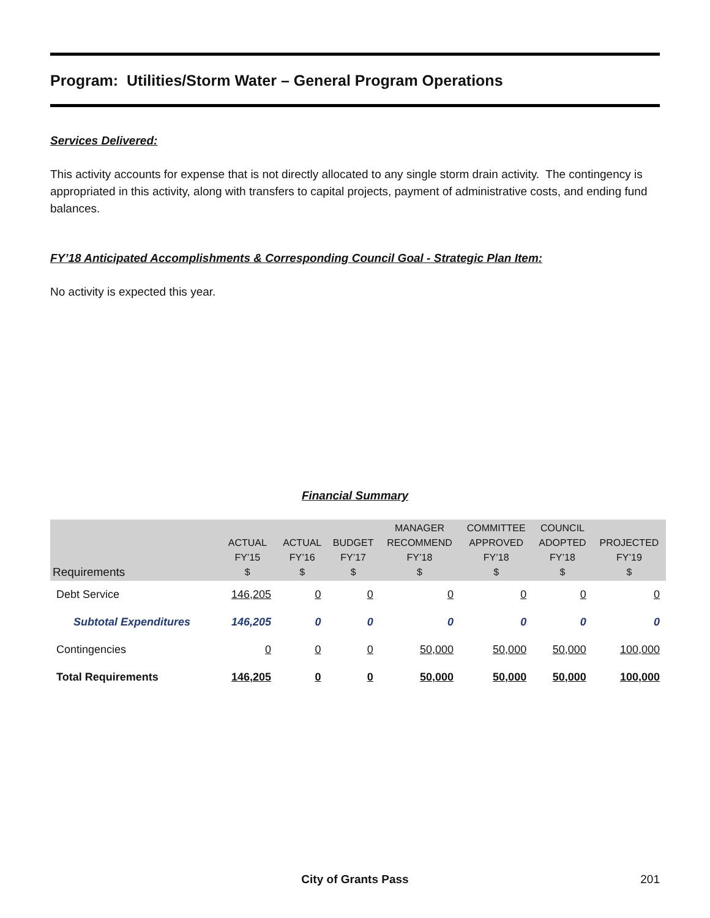Program: Utilities/Storm Water – General Program Operations
Services Delivered:
This activity accounts for expense that is not directly allocated to any single storm drain activity. The contingency is appropriated in this activity, along with transfers to capital projects, payment of administrative costs, and ending fund balances.
FY’18 Anticipated Accomplishments & Corresponding Council Goal - Strategic Plan Item:
No activity is expected this year.
Financial Summary
| Requirements | ACTUAL FY’15 $ | ACTUAL FY’16 $ | BUDGET FY’17 $ | MANAGER RECOMMEND FY’18 $ | COMMITTEE APPROVED FY’18 $ | COUNCIL ADOPTED FY’18 $ | PROJECTED FY’19 $ |
| --- | --- | --- | --- | --- | --- | --- | --- |
| Debt Service | 146,205 | 0 | 0 | 0 | 0 | 0 | 0 |
| Subtotal Expenditures | 146,205 | 0 | 0 | 0 | 0 | 0 | 0 |
| Contingencies | 0 | 0 | 0 | 50,000 | 50,000 | 50,000 | 100,000 |
| Total Requirements | 146,205 | 0 | 0 | 50,000 | 50,000 | 50,000 | 100,000 |
City of Grants Pass 201